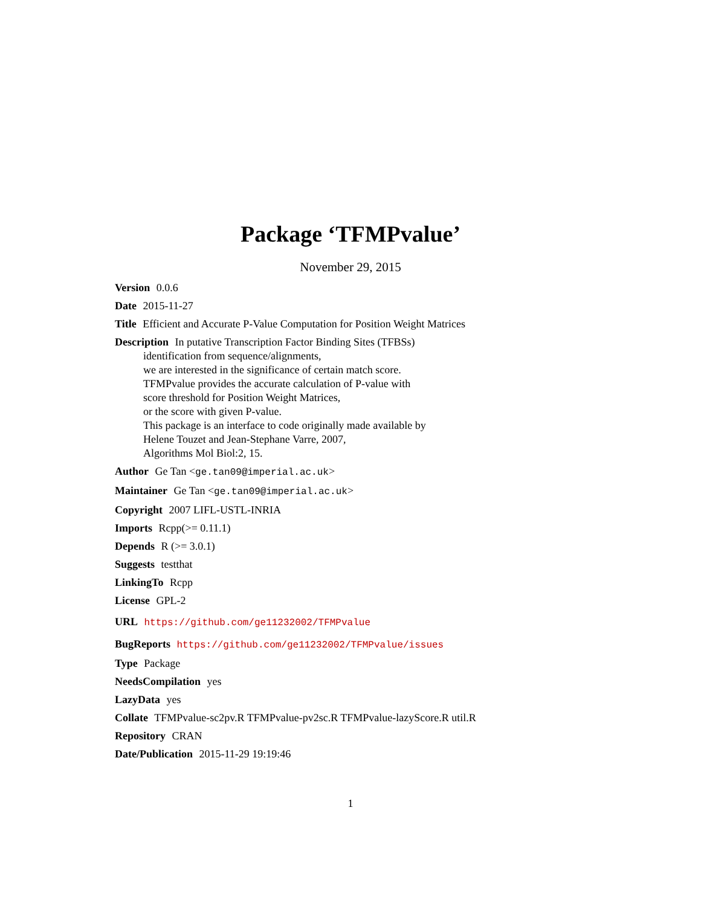Package ‘TFMPvalue’
November 29, 2015
Version 0.0.6
Date 2015-11-27
Title Efficient and Accurate P-Value Computation for Position Weight Matrices
Description In putative Transcription Factor Binding Sites (TFBSs)
identification from sequence/alignments,
we are interested in the significance of certain match score.
TFMPvalue provides the accurate calculation of P-value with
score threshold for Position Weight Matrices,
or the score with given P-value.
This package is an interface to code originally made available by
Helene Touzet and Jean-Stephane Varre, 2007,
Algorithms Mol Biol:2, 15.
Author Ge Tan <ge.tan09@imperial.ac.uk>
Maintainer Ge Tan <ge.tan09@imperial.ac.uk>
Copyright 2007 LIFL-USTL-INRIA
Imports Rcpp(>= 0.11.1)
Depends R (>= 3.0.1)
Suggests testthat
LinkingTo Rcpp
License GPL-2
URL https://github.com/ge11232002/TFMPvalue
BugReports https://github.com/ge11232002/TFMPvalue/issues
Type Package
NeedsCompilation yes
LazyData yes
Collate TFMPvalue-sc2pv.R TFMPvalue-pv2sc.R TFMPvalue-lazyScore.R util.R
Repository CRAN
Date/Publication 2015-11-29 19:19:46
1